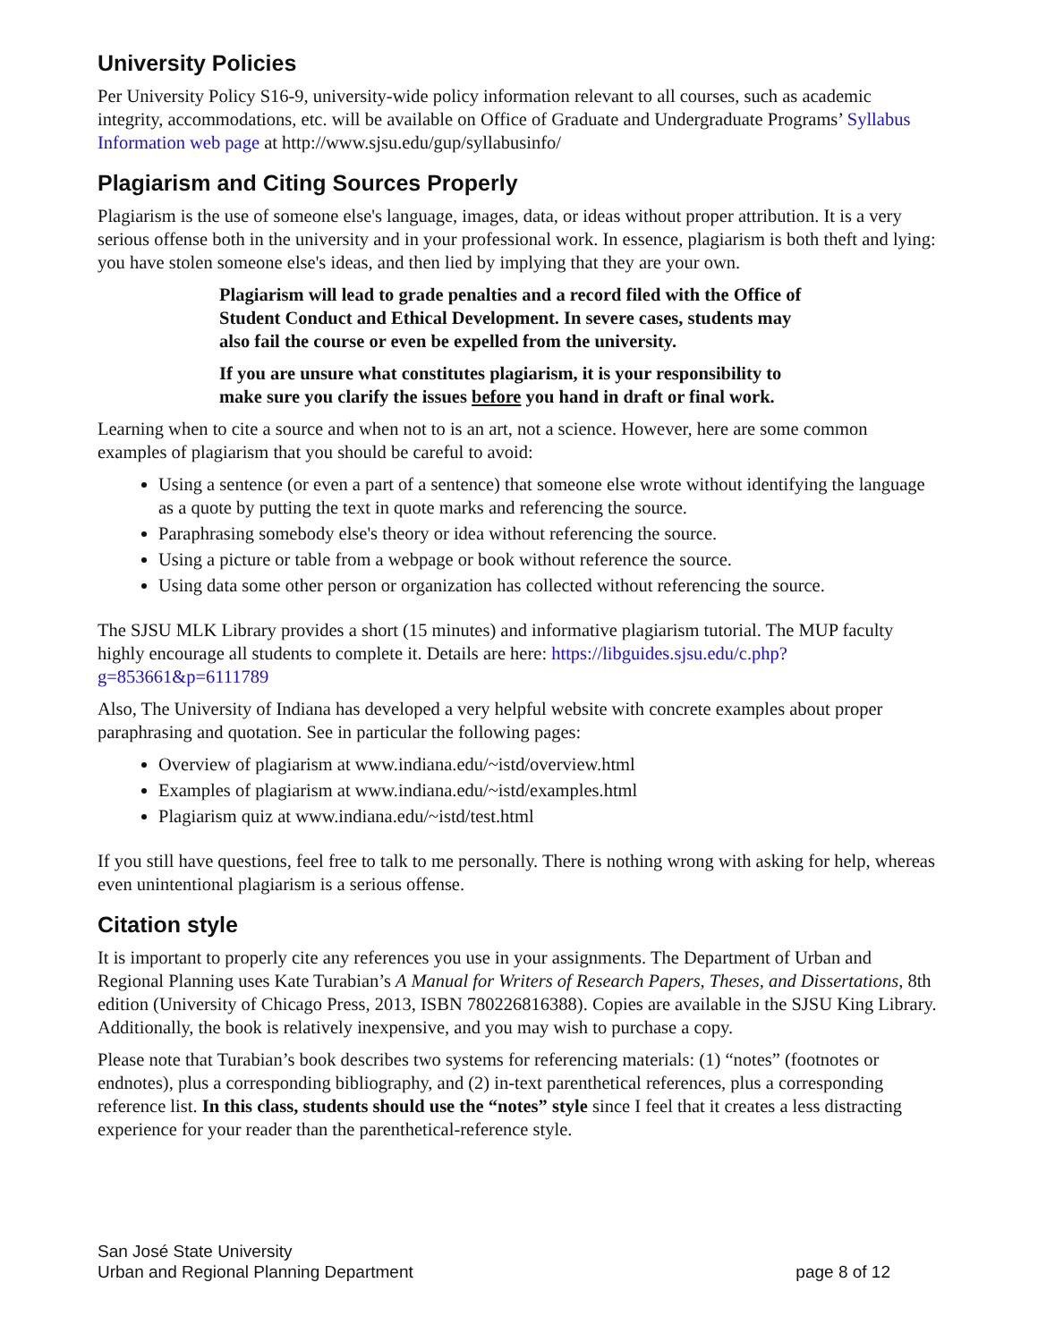University Policies
Per University Policy S16-9, university-wide policy information relevant to all courses, such as academic integrity, accommodations, etc. will be available on Office of Graduate and Undergraduate Programs’ Syllabus Information web page at http://www.sjsu.edu/gup/syllabusinfo/
Plagiarism and Citing Sources Properly
Plagiarism is the use of someone else's language, images, data, or ideas without proper attribution. It is a very serious offense both in the university and in your professional work. In essence, plagiarism is both theft and lying: you have stolen someone else's ideas, and then lied by implying that they are your own.
Plagiarism will lead to grade penalties and a record filed with the Office of Student Conduct and Ethical Development. In severe cases, students may also fail the course or even be expelled from the university.
If you are unsure what constitutes plagiarism, it is your responsibility to make sure you clarify the issues before you hand in draft or final work.
Learning when to cite a source and when not to is an art, not a science. However, here are some common examples of plagiarism that you should be careful to avoid:
Using a sentence (or even a part of a sentence) that someone else wrote without identifying the language as a quote by putting the text in quote marks and referencing the source.
Paraphrasing somebody else's theory or idea without referencing the source.
Using a picture or table from a webpage or book without reference the source.
Using data some other person or organization has collected without referencing the source.
The SJSU MLK Library provides a short (15 minutes) and informative plagiarism tutorial. The MUP faculty highly encourage all students to complete it. Details are here: https://libguides.sjsu.edu/c.php?g=853661&p=6111789
Also, The University of Indiana has developed a very helpful website with concrete examples about proper paraphrasing and quotation. See in particular the following pages:
Overview of plagiarism at www.indiana.edu/~istd/overview.html
Examples of plagiarism at www.indiana.edu/~istd/examples.html
Plagiarism quiz at www.indiana.edu/~istd/test.html
If you still have questions, feel free to talk to me personally. There is nothing wrong with asking for help, whereas even unintentional plagiarism is a serious offense.
Citation style
It is important to properly cite any references you use in your assignments. The Department of Urban and Regional Planning uses Kate Turabian’s A Manual for Writers of Research Papers, Theses, and Dissertations, 8th edition (University of Chicago Press, 2013, ISBN 780226816388). Copies are available in the SJSU King Library. Additionally, the book is relatively inexpensive, and you may wish to purchase a copy.
Please note that Turabian’s book describes two systems for referencing materials: (1) “notes” (footnotes or endnotes), plus a corresponding bibliography, and (2) in-text parenthetical references, plus a corresponding reference list. In this class, students should use the “notes” style since I feel that it creates a less distracting experience for your reader than the parenthetical-reference style.
San José State University
Urban and Regional Planning Department
page 8 of 12